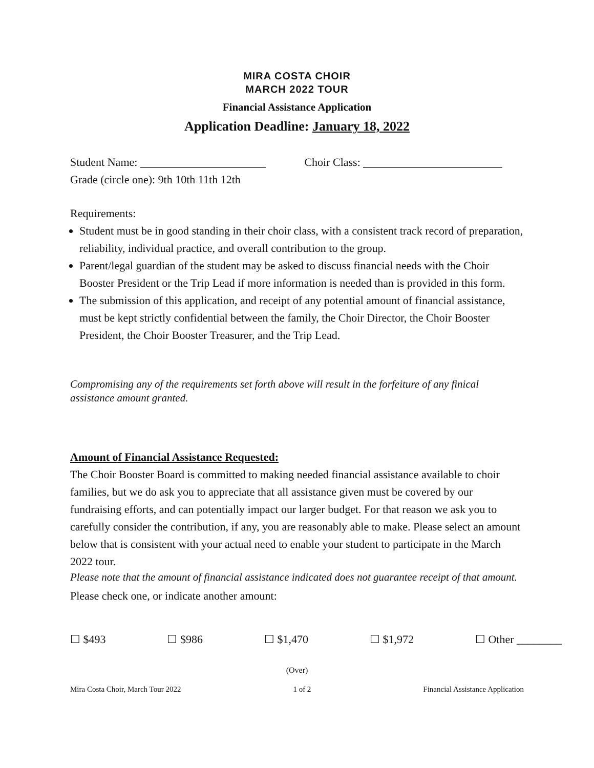MIRA COSTA CHOIR
MARCH 2022 TOUR
Financial Assistance Application
Application Deadline: January 18, 2022
Student Name: Choir Class:
Grade (circle one): 9th 10th 11th 12th
Requirements:
Student must be in good standing in their choir class, with a consistent track record of preparation, reliability, individual practice, and overall contribution to the group.
Parent/legal guardian of the student may be asked to discuss financial needs with the Choir Booster President or the Trip Lead if more information is needed than is provided in this form.
The submission of this application, and receipt of any potential amount of financial assistance, must be kept strictly confidential between the family, the Choir Director, the Choir Booster President, the Choir Booster Treasurer, and the Trip Lead.
Compromising any of the requirements set forth above will result in the forfeiture of any finical assistance amount granted.
Amount of Financial Assistance Requested:
The Choir Booster Board is committed to making needed financial assistance available to choir families, but we do ask you to appreciate that all assistance given must be covered by our fundraising efforts, and can potentially impact our larger budget. For that reason we ask you to carefully consider the contribution, if any, you are reasonably able to make. Please select an amount below that is consistent with your actual need to enable your student to participate in the March 2022 tour.
Please note that the amount of financial assistance indicated does not guarantee receipt of that amount.
Please check one, or indicate another amount:
☐ $493 ☐ $986 ☐ $1,470 ☐ $1,972 ☐ Other ________
(Over)
Mira Costa Choir, March Tour 2022 1 of 2 Financial Assistance Application